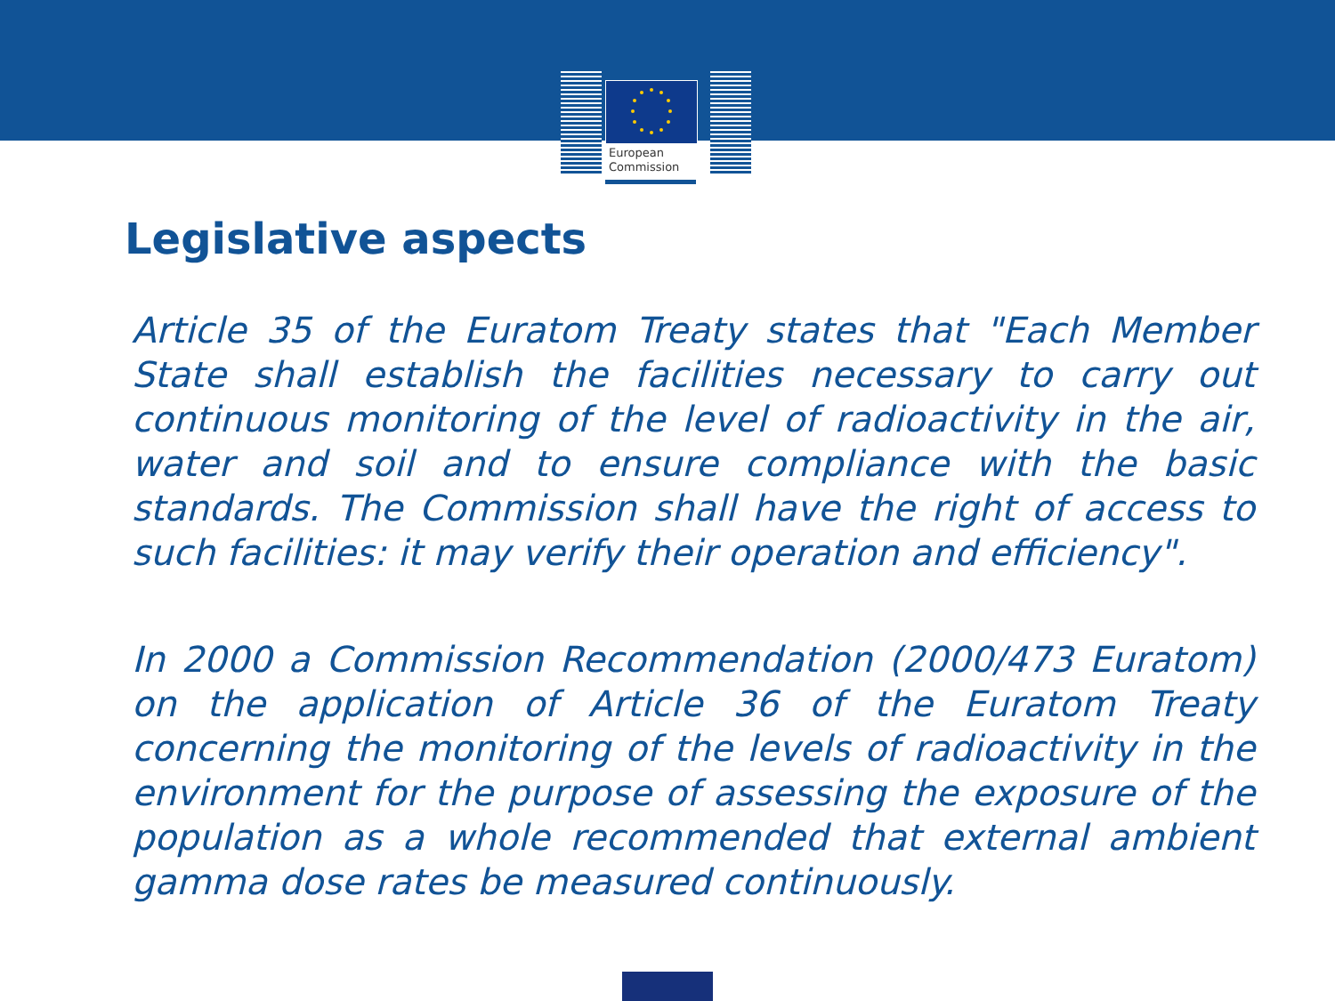European
Commission
Legislative aspects
Article 35 of the Euratom Treaty states that "Each Member State shall establish the facilities necessary to carry out continuous monitoring of the level of radioactivity in the air, water and soil and to ensure compliance with the basic standards. The Commission shall have the right of access to such facilities: it may verify their operation and efficiency".
In 2000 a Commission Recommendation (2000/473 Euratom) on the application of Article 36 of the Euratom Treaty concerning the monitoring of the levels of radioactivity in the environment for the purpose of assessing the exposure of the population as a whole recommended that external ambient gamma dose rates be measured continuously.